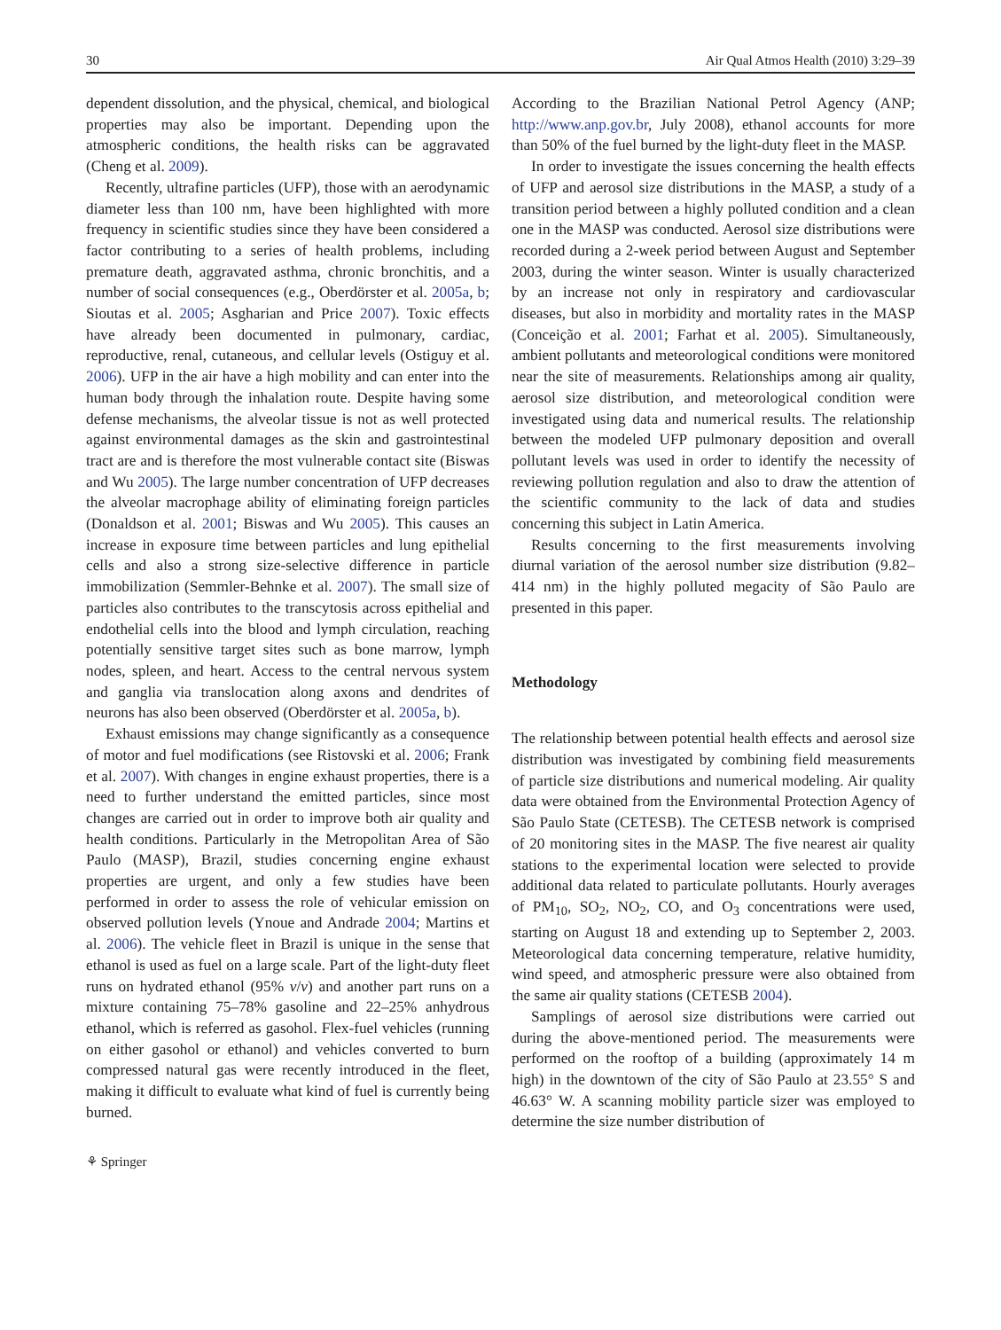30 Air Qual Atmos Health (2010) 3:29–39
dependent dissolution, and the physical, chemical, and biological properties may also be important. Depending upon the atmospheric conditions, the health risks can be aggravated (Cheng et al. 2009).
Recently, ultrafine particles (UFP), those with an aerodynamic diameter less than 100 nm, have been highlighted with more frequency in scientific studies since they have been considered a factor contributing to a series of health problems, including premature death, aggravated asthma, chronic bronchitis, and a number of social consequences (e.g., Oberdörster et al. 2005a, b; Sioutas et al. 2005; Asgharian and Price 2007). Toxic effects have already been documented in pulmonary, cardiac, reproductive, renal, cutaneous, and cellular levels (Ostiguy et al. 2006). UFP in the air have a high mobility and can enter into the human body through the inhalation route. Despite having some defense mechanisms, the alveolar tissue is not as well protected against environmental damages as the skin and gastrointestinal tract are and is therefore the most vulnerable contact site (Biswas and Wu 2005). The large number concentration of UFP decreases the alveolar macrophage ability of eliminating foreign particles (Donaldson et al. 2001; Biswas and Wu 2005). This causes an increase in exposure time between particles and lung epithelial cells and also a strong size-selective difference in particle immobilization (Semmler-Behnke et al. 2007). The small size of particles also contributes to the transcytosis across epithelial and endothelial cells into the blood and lymph circulation, reaching potentially sensitive target sites such as bone marrow, lymph nodes, spleen, and heart. Access to the central nervous system and ganglia via translocation along axons and dendrites of neurons has also been observed (Oberdörster et al. 2005a, b).
Exhaust emissions may change significantly as a consequence of motor and fuel modifications (see Ristovski et al. 2006; Frank et al. 2007). With changes in engine exhaust properties, there is a need to further understand the emitted particles, since most changes are carried out in order to improve both air quality and health conditions. Particularly in the Metropolitan Area of São Paulo (MASP), Brazil, studies concerning engine exhaust properties are urgent, and only a few studies have been performed in order to assess the role of vehicular emission on observed pollution levels (Ynoue and Andrade 2004; Martins et al. 2006). The vehicle fleet in Brazil is unique in the sense that ethanol is used as fuel on a large scale. Part of the light-duty fleet runs on hydrated ethanol (95% v/v) and another part runs on a mixture containing 75–78% gasoline and 22–25% anhydrous ethanol, which is referred as gasohol. Flex-fuel vehicles (running on either gasohol or ethanol) and vehicles converted to burn compressed natural gas were recently introduced in the fleet, making it difficult to evaluate what kind of fuel is currently being burned.
According to the Brazilian National Petrol Agency (ANP; http://www.anp.gov.br, July 2008), ethanol accounts for more than 50% of the fuel burned by the light-duty fleet in the MASP.
In order to investigate the issues concerning the health effects of UFP and aerosol size distributions in the MASP, a study of a transition period between a highly polluted condition and a clean one in the MASP was conducted. Aerosol size distributions were recorded during a 2-week period between August and September 2003, during the winter season. Winter is usually characterized by an increase not only in respiratory and cardiovascular diseases, but also in morbidity and mortality rates in the MASP (Conceição et al. 2001; Farhat et al. 2005). Simultaneously, ambient pollutants and meteorological conditions were monitored near the site of measurements. Relationships among air quality, aerosol size distribution, and meteorological condition were investigated using data and numerical results. The relationship between the modeled UFP pulmonary deposition and overall pollutant levels was used in order to identify the necessity of reviewing pollution regulation and also to draw the attention of the scientific community to the lack of data and studies concerning this subject in Latin America.
Results concerning to the first measurements involving diurnal variation of the aerosol number size distribution (9.82–414 nm) in the highly polluted megacity of São Paulo are presented in this paper.
Methodology
The relationship between potential health effects and aerosol size distribution was investigated by combining field measurements of particle size distributions and numerical modeling. Air quality data were obtained from the Environmental Protection Agency of São Paulo State (CETESB). The CETESB network is comprised of 20 monitoring sites in the MASP. The five nearest air quality stations to the experimental location were selected to provide additional data related to particulate pollutants. Hourly averages of PM<sub>10</sub>, SO<sub>2</sub>, NO<sub>2</sub>, CO, and O<sub>3</sub> concentrations were used, starting on August 18 and extending up to September 2, 2003. Meteorological data concerning temperature, relative humidity, wind speed, and atmospheric pressure were also obtained from the same air quality stations (CETESB 2004).
Samplings of aerosol size distributions were carried out during the above-mentioned period. The measurements were performed on the rooftop of a building (approximately 14 m high) in the downtown of the city of São Paulo at 23.55° S and 46.63° W. A scanning mobility particle sizer was employed to determine the size number distribution of
⚘ Springer